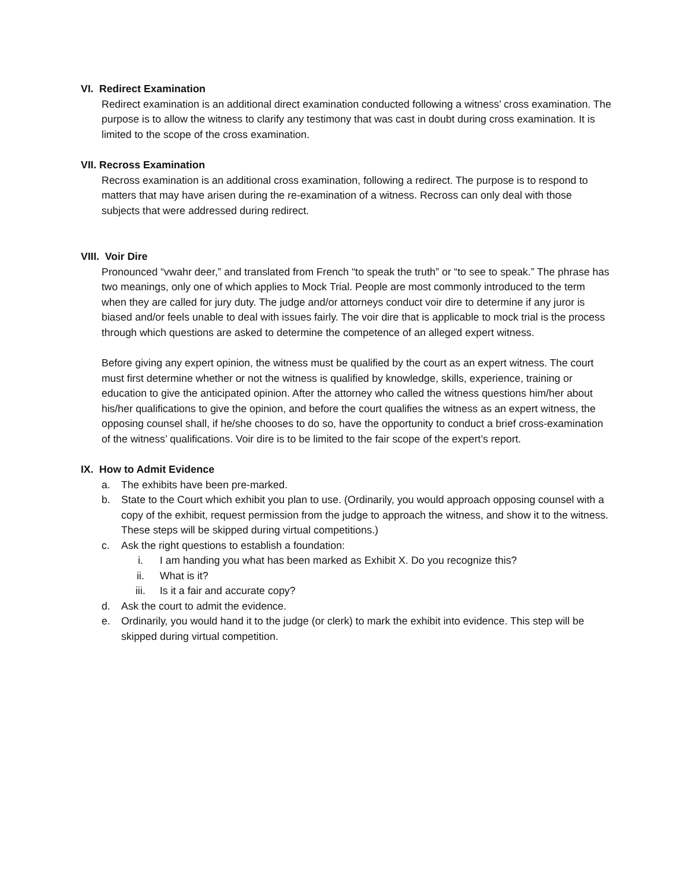VI. Redirect Examination
Redirect examination is an additional direct examination conducted following a witness’ cross examination. The purpose is to allow the witness to clarify any testimony that was cast in doubt during cross examination. It is limited to the scope of the cross examination.
VII. Recross Examination
Recross examination is an additional cross examination, following a redirect. The purpose is to respond to matters that may have arisen during the re-examination of a witness. Recross can only deal with those subjects that were addressed during redirect.
VIII. Voir Dire
Pronounced “vwahr deer,” and translated from French “to speak the truth” or “to see to speak.” The phrase has two meanings, only one of which applies to Mock Trial. People are most commonly introduced to the term when they are called for jury duty. The judge and/or attorneys conduct voir dire to determine if any juror is biased and/or feels unable to deal with issues fairly. The voir dire that is applicable to mock trial is the process through which questions are asked to determine the competence of an alleged expert witness.
Before giving any expert opinion, the witness must be qualified by the court as an expert witness. The court must first determine whether or not the witness is qualified by knowledge, skills, experience, training or education to give the anticipated opinion. After the attorney who called the witness questions him/her about his/her qualifications to give the opinion, and before the court qualifies the witness as an expert witness, the opposing counsel shall, if he/she chooses to do so, have the opportunity to conduct a brief cross-examination of the witness’ qualifications. Voir dire is to be limited to the fair scope of the expert’s report.
IX. How to Admit Evidence
a. The exhibits have been pre-marked.
b. State to the Court which exhibit you plan to use. (Ordinarily, you would approach opposing counsel with a copy of the exhibit, request permission from the judge to approach the witness, and show it to the witness. These steps will be skipped during virtual competitions.)
c. Ask the right questions to establish a foundation:
i. I am handing you what has been marked as Exhibit X. Do you recognize this?
ii. What is it?
iii. Is it a fair and accurate copy?
d. Ask the court to admit the evidence.
e. Ordinarily, you would hand it to the judge (or clerk) to mark the exhibit into evidence. This step will be skipped during virtual competition.